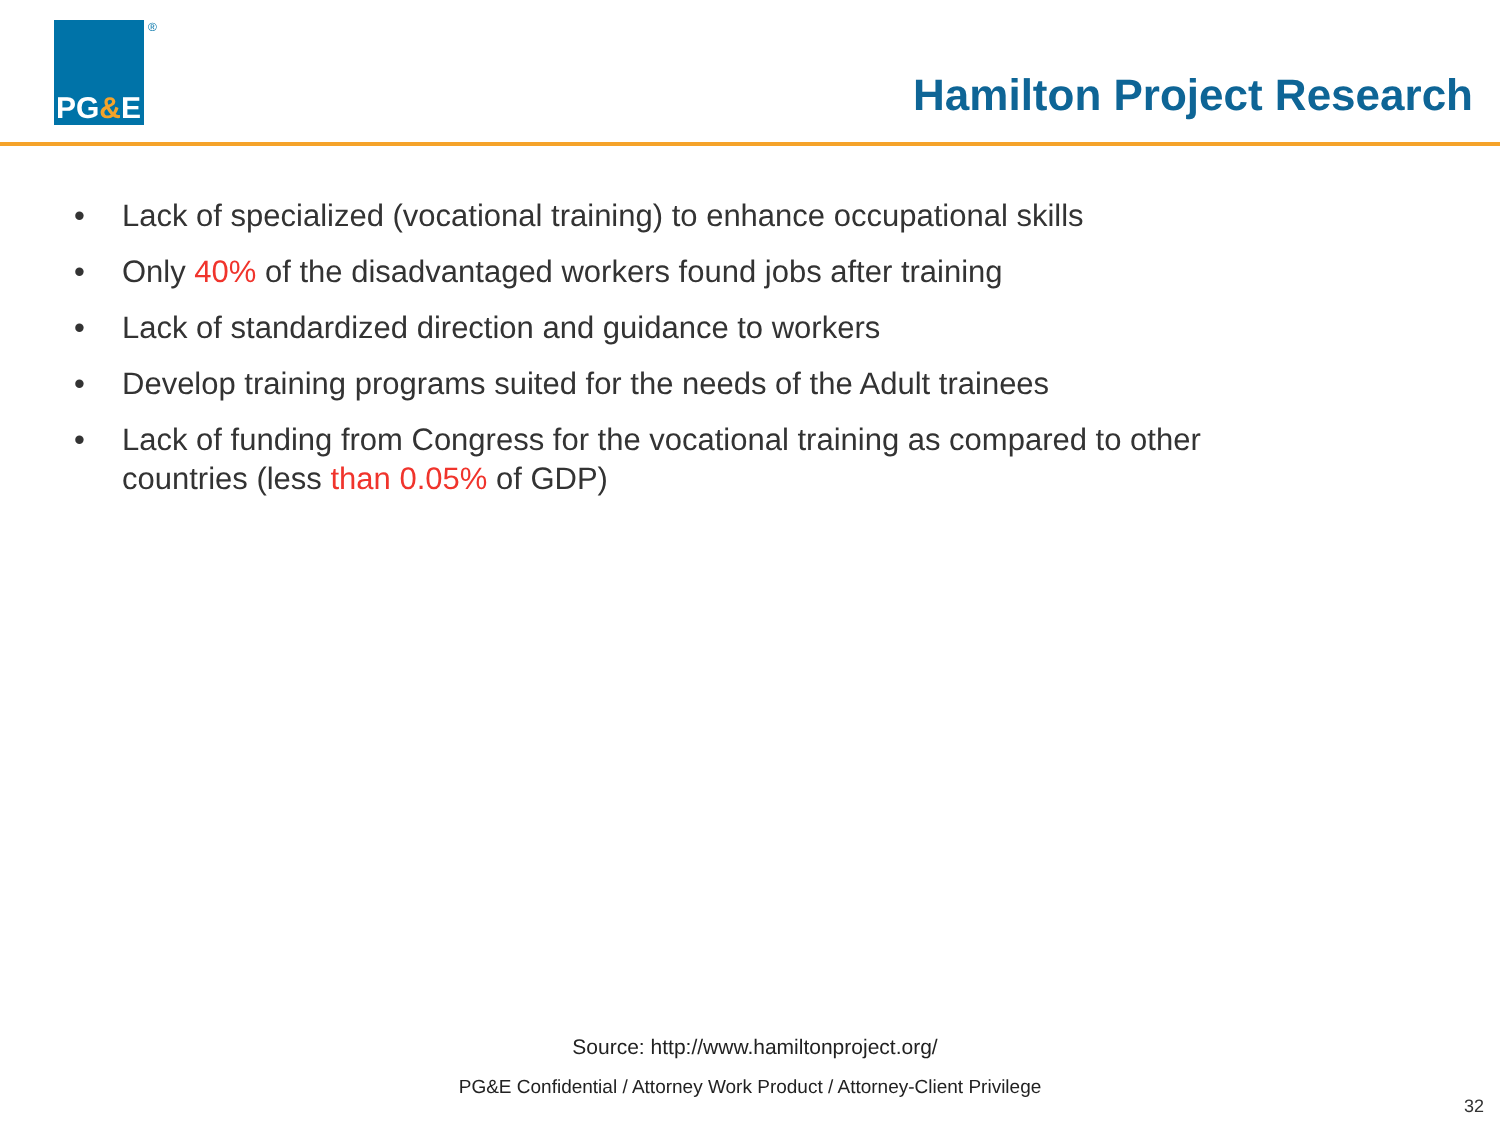PG & E ®
Hamilton Project Research
• Lack of specialized (vocational training) to enhance occupational skills
• Only 40% of the disadvantaged workers found jobs after training
• Lack of standardized direction and guidance to workers
• Develop training programs suited for the needs of the Adult trainees
• Lack of funding from Congress for the vocational training as compared to other countries (less than 0.05% of GDP)
Source: http://www.hamiltonproject.org/
PG&E Confidential / Attorney Work Product / Attorney-Client Privilege
32